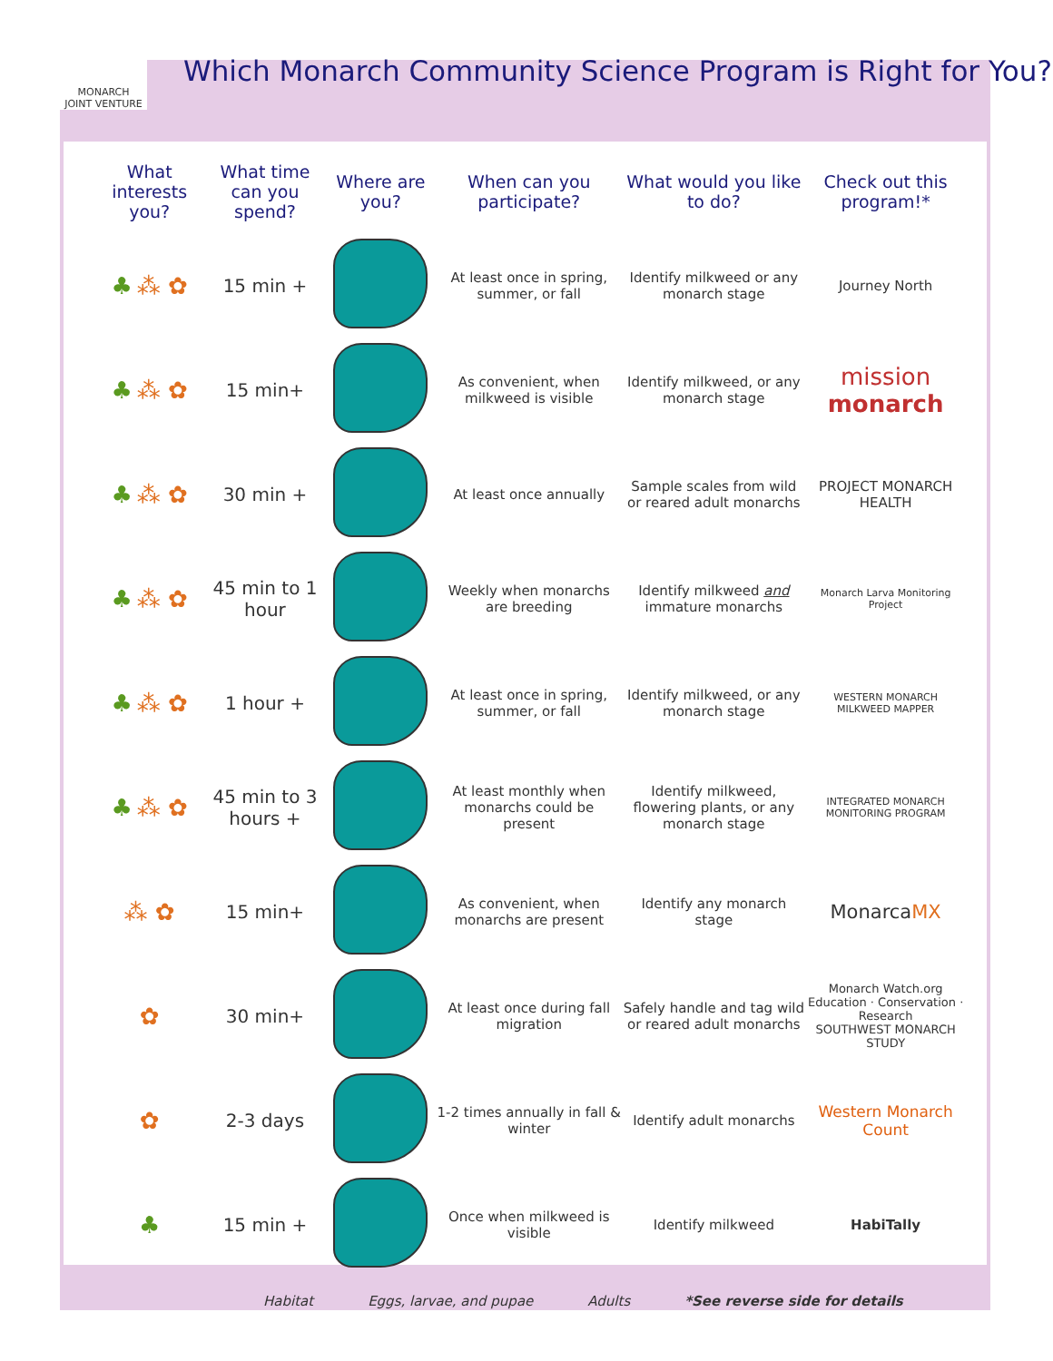MONARCH
JOINT VENTURE
Which Monarch Community Science Program is Right for You?
| What interests you? | What time can you spend? | Where are you? | When can you participate? | What would you like to do? | Check out this program!* |
| --- | --- | --- | --- | --- | --- |
| ♣ ⁂ ✿ | 15 min + | | At least once in spring, summer, or fall | Identify milkweed or any monarch stage | Journey North |
| ♣ ⁂ ✿ | 15 min+ | | As convenient, when milkweed is visible | Identify milkweed, or any monarch stage | mission monarch |
| ♣ ⁂ ✿ | 30 min + | | At least once annually | Sample scales from wild or reared adult monarchs | PROJECT MONARCH HEALTH |
| ♣ ⁂ ✿ | 45 min to 1 hour | | Weekly when monarchs are breeding | Identify milkweed and immature monarchs | Monarch Larva Monitoring Project |
| ♣ ⁂ ✿ | 1 hour + | | At least once in spring, summer, or fall | Identify milkweed, or any monarch stage | WESTERN MONARCH MILKWEED MAPPER |
| ♣ ⁂ ✿ | 45 min to 3 hours + | | At least monthly when monarchs could be present | Identify milkweed, flowering plants, or any monarch stage | INTEGRATED MONARCH MONITORING PROGRAM |
| ⁂ ✿ | 15 min+ | | As convenient, when monarchs are present | Identify any monarch stage | Monarca MX |
| ✿ | 30 min+ | | At least once during fall migration | Safely handle and tag wild or reared adult monarchs | Monarch Watch.org Education · Conservation · Research SOUTHWEST MONARCH STUDY |
| ✿ | 2-3 days | | 1-2 times annually in fall & winter | Identify adult monarchs | Western Monarch Count |
| ♣ | 15 min + | | Once when milkweed is visible | Identify milkweed | HabiTally |
Habitat Eggs, larvae, and pupae Adults *See reverse side for details